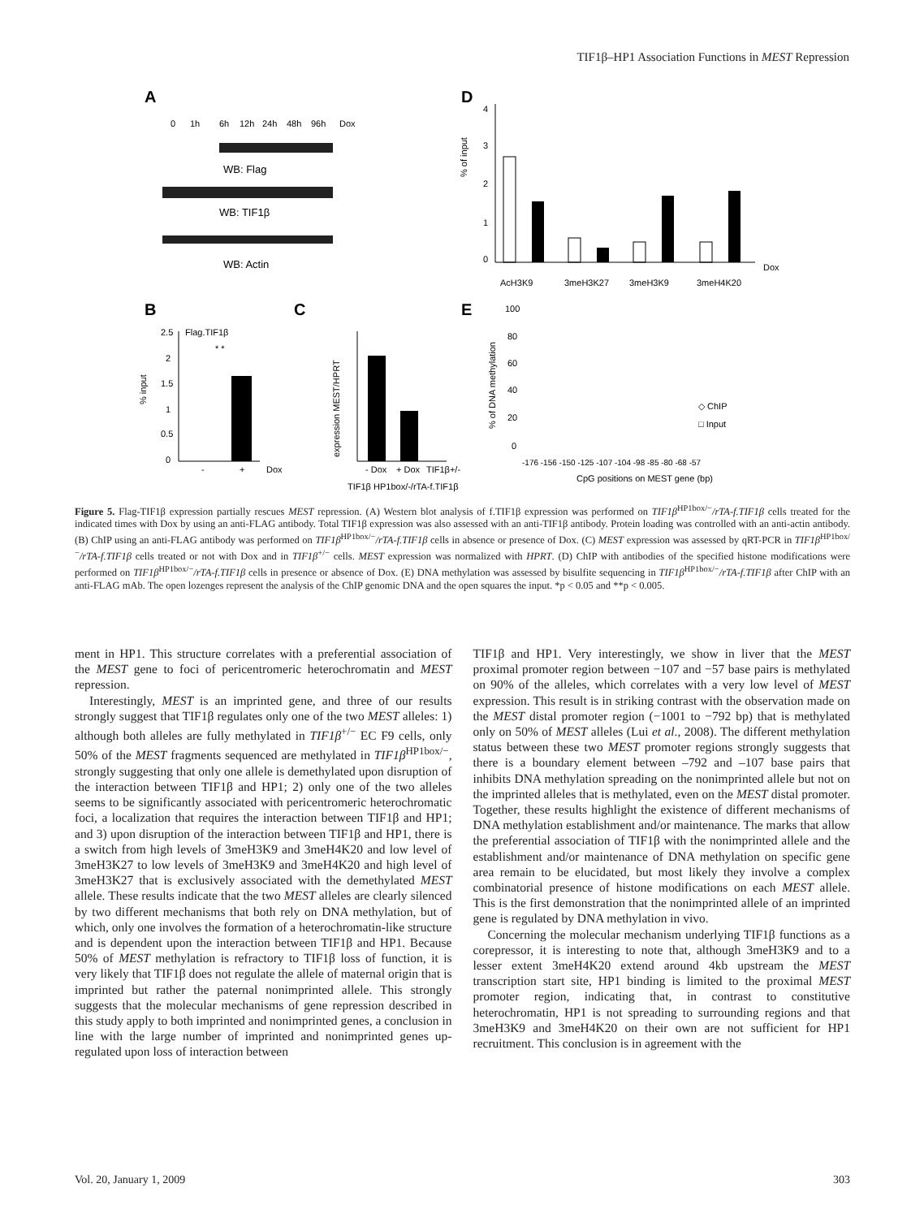TIF1β–HP1 Association Functions in MEST Repression
A
0
1h
6h
12h
24h
48h
96h
Dox
WB: Flag
WB: TIF1β
WB: Actin
D
% of input
4
3
2
1
0
Dox
AcH3K9
3meH3K27
3meH3K9
3meH4K20
B
Flag.TIF1β
* *
2.5
2
1.5
1
0.5
0
% input
-
+
Dox
C
expression MEST/HPRT
- Dox
+ Dox
TIF1β+/-
TIF1β HP1box/-/rTA-f.TIF1β
E
% of DNA methylation
100
80
60
40
20
0
◇ ChIP
□ Input
-176 -156 -150 -125 -107 -104 -98 -85 -80 -68 -57
CpG positions on MEST gene (bp)
Figure 5. Flag-TIF1β expression partially rescues MEST repression. (A) Western blot analysis of f.TIF1β expression was performed on TIF1β<sup>HP1box/−</sup>/rTA-f.TIF1β cells treated for the indicated times with Dox by using an anti-FLAG antibody. Total TIF1β expression was also assessed with an anti-TIF1β antibody. Protein loading was controlled with an anti-actin antibody. (B) ChIP using an anti-FLAG antibody was performed on TIF1β<sup>HP1box/−</sup>/rTA-f.TIF1β cells in absence or presence of Dox. (C) MEST expression was assessed by qRT-PCR in TIF1β<sup>HP1box/−</sup>/rTA-f.TIF1β cells treated or not with Dox and in TIF1β<sup>+/−</sup> cells. MEST expression was normalized with HPRT. (D) ChIP with antibodies of the specified histone modifications were performed on TIF1β<sup>HP1box/−</sup>/rTA-f.TIF1β cells in presence or absence of Dox. (E) DNA methylation was assessed by bisulfite sequencing in TIF1β<sup>HP1box/−</sup>/rTA-f.TIF1β after ChIP with an anti-FLAG mAb. The open lozenges represent the analysis of the ChIP genomic DNA and the open squares the input. *p < 0.05 and **p < 0.005.
ment in HP1. This structure correlates with a preferential association of the MEST gene to foci of pericentromeric heterochromatin and MEST repression.
Interestingly, MEST is an imprinted gene, and three of our results strongly suggest that TIF1β regulates only one of the two MEST alleles: 1) although both alleles are fully methylated in TIF1β<sup>+/−</sup> EC F9 cells, only 50% of the MEST fragments sequenced are methylated in TIF1β<sup>HP1box/−</sup>, strongly suggesting that only one allele is demethylated upon disruption of the interaction between TIF1β and HP1; 2) only one of the two alleles seems to be significantly associated with pericentromeric heterochromatic foci, a localization that requires the interaction between TIF1β and HP1; and 3) upon disruption of the interaction between TIF1β and HP1, there is a switch from high levels of 3meH3K9 and 3meH4K20 and low level of 3meH3K27 to low levels of 3meH3K9 and 3meH4K20 and high level of 3meH3K27 that is exclusively associated with the demethylated MEST allele. These results indicate that the two MEST alleles are clearly silenced by two different mechanisms that both rely on DNA methylation, but of which, only one involves the formation of a heterochromatin-like structure and is dependent upon the interaction between TIF1β and HP1. Because 50% of MEST methylation is refractory to TIF1β loss of function, it is very likely that TIF1β does not regulate the allele of maternal origin that is imprinted but rather the paternal nonimprinted allele. This strongly suggests that the molecular mechanisms of gene repression described in this study apply to both imprinted and nonimprinted genes, a conclusion in line with the large number of imprinted and nonimprinted genes up-regulated upon loss of interaction between
TIF1β and HP1. Very interestingly, we show in liver that the MEST proximal promoter region between −107 and −57 base pairs is methylated on 90% of the alleles, which correlates with a very low level of MEST expression. This result is in striking contrast with the observation made on the MEST distal promoter region (−1001 to −792 bp) that is methylated only on 50% of MEST alleles (Lui et al., 2008). The different methylation status between these two MEST promoter regions strongly suggests that there is a boundary element between –792 and –107 base pairs that inhibits DNA methylation spreading on the nonimprinted allele but not on the imprinted alleles that is methylated, even on the MEST distal promoter. Together, these results highlight the existence of different mechanisms of DNA methylation establishment and/or maintenance. The marks that allow the preferential association of TIF1β with the nonimprinted allele and the establishment and/or maintenance of DNA methylation on specific gene area remain to be elucidated, but most likely they involve a complex combinatorial presence of histone modifications on each MEST allele. This is the first demonstration that the nonimprinted allele of an imprinted gene is regulated by DNA methylation in vivo.
Concerning the molecular mechanism underlying TIF1β functions as a corepressor, it is interesting to note that, although 3meH3K9 and to a lesser extent 3meH4K20 extend around 4kb upstream the MEST transcription start site, HP1 binding is limited to the proximal MEST promoter region, indicating that, in contrast to constitutive heterochromatin, HP1 is not spreading to surrounding regions and that 3meH3K9 and 3meH4K20 on their own are not sufficient for HP1 recruitment. This conclusion is in agreement with the
Vol. 20, January 1, 2009 303